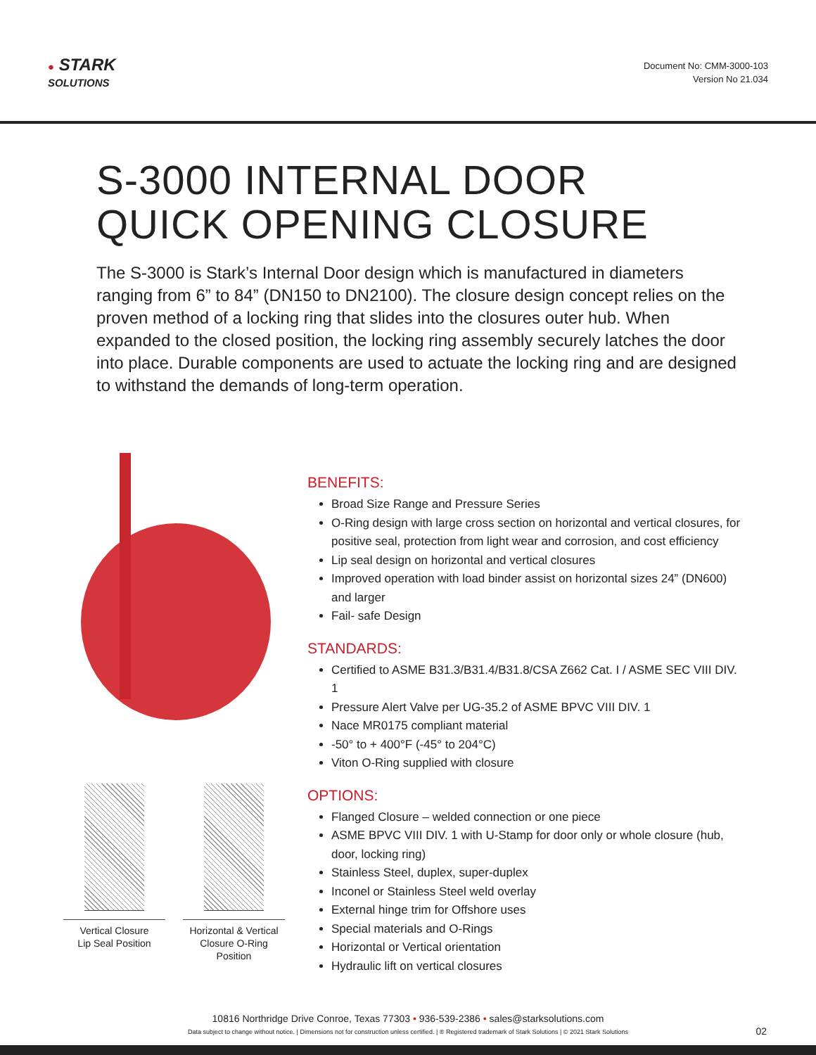● STARK
SOLUTIONS
Document No: CMM-3000-103
Version No 21.034
S-3000 INTERNAL DOOR
QUICK OPENING CLOSURE
The S-3000 is Stark’s Internal Door design which is manufactured in diameters ranging from 6” to 84” (DN150 to DN2100). The closure design concept relies on the proven method of a locking ring that slides into the closures outer hub. When expanded to the closed position, the locking ring assembly securely latches the door into place. Durable components are used to actuate the locking ring and are designed to withstand the demands of long-term operation.
Vertical Closure
Lip Seal Position
Horizontal & Vertical
Closure O-Ring Position
BENEFITS:
Broad Size Range and Pressure Series
O-Ring design with large cross section on horizontal and vertical closures, for positive seal, protection from light wear and corrosion, and cost efficiency
Lip seal design on horizontal and vertical closures
Improved operation with load binder assist on horizontal sizes 24” (DN600) and larger
Fail- safe Design
STANDARDS:
Certified to ASME B31.3/B31.4/B31.8/CSA Z662 Cat. I / ASME SEC VIII DIV. 1
Pressure Alert Valve per UG-35.2 of ASME BPVC VIII DIV. 1
Nace MR0175 compliant material
-50° to + 400°F (-45° to 204°C)
Viton O-Ring supplied with closure
OPTIONS:
Flanged Closure – welded connection or one piece
ASME BPVC VIII DIV. 1 with U-Stamp for door only or whole closure (hub, door, locking ring)
Stainless Steel, duplex, super-duplex
Inconel or Stainless Steel weld overlay
External hinge trim for Offshore uses
Special materials and O-Rings
Horizontal or Vertical orientation
Hydraulic lift on vertical closures
10816 Northridge Drive Conroe, Texas 77303 • 936-539-2386 • sales@starksolutions.com
Data subject to change without notice. | Dimensions not for construction unless certified. | ® Registered trademark of Stark Solutions | © 2021 Stark Solutions
02